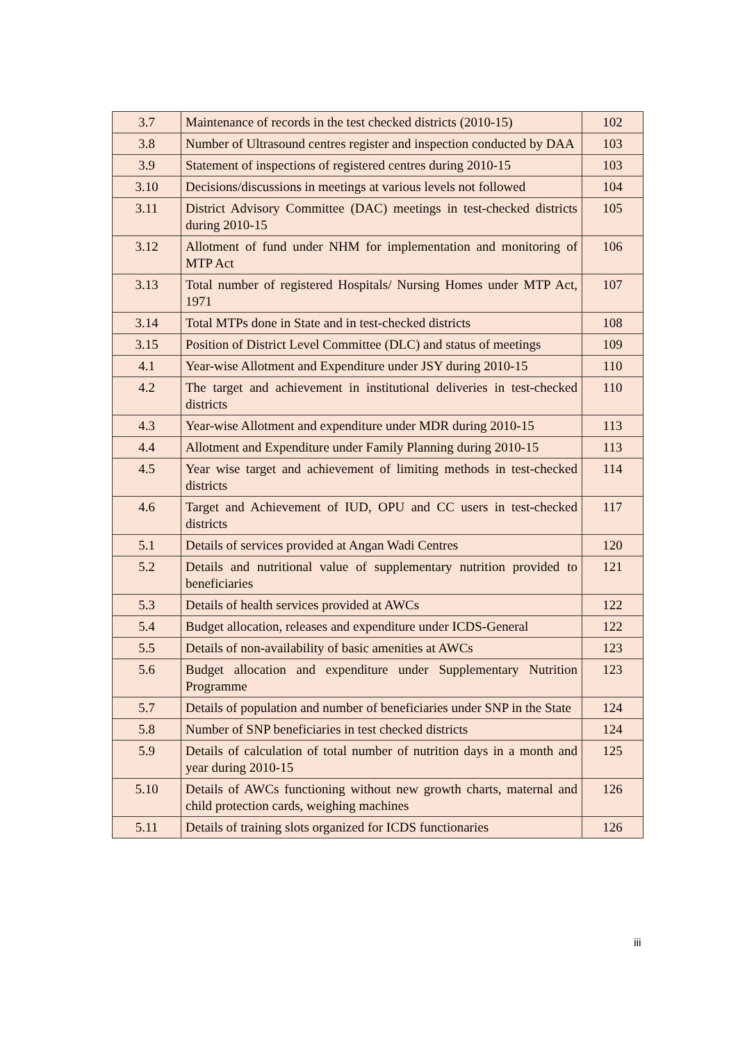| 3.7 | Maintenance of records in the test checked districts (2010-15) | 102 |
| 3.8 | Number of Ultrasound centres register and inspection conducted by DAA | 103 |
| 3.9 | Statement of inspections of registered centres during 2010-15 | 103 |
| 3.10 | Decisions/discussions in meetings at various levels not followed | 104 |
| 3.11 | District Advisory Committee (DAC) meetings in test-checked districts during 2010-15 | 105 |
| 3.12 | Allotment of fund under NHM for implementation and monitoring of MTP Act | 106 |
| 3.13 | Total number of registered Hospitals/ Nursing Homes under MTP Act, 1971 | 107 |
| 3.14 | Total MTPs done in State and in test-checked districts | 108 |
| 3.15 | Position of District Level Committee (DLC) and status of meetings | 109 |
| 4.1 | Year-wise Allotment and Expenditure under JSY during 2010-15 | 110 |
| 4.2 | The target and achievement in institutional deliveries in test-checked districts | 110 |
| 4.3 | Year-wise Allotment and expenditure under MDR during 2010-15 | 113 |
| 4.4 | Allotment and Expenditure under Family Planning during 2010-15 | 113 |
| 4.5 | Year wise target and achievement of limiting methods in test-checked districts | 114 |
| 4.6 | Target and Achievement of IUD, OPU and CC users in test-checked districts | 117 |
| 5.1 | Details of services provided at Angan Wadi Centres | 120 |
| 5.2 | Details and nutritional value of supplementary nutrition provided to beneficiaries | 121 |
| 5.3 | Details of health services provided at AWCs | 122 |
| 5.4 | Budget allocation, releases and expenditure under ICDS-General | 122 |
| 5.5 | Details of non-availability of basic amenities at AWCs | 123 |
| 5.6 | Budget allocation and expenditure under Supplementary Nutrition Programme | 123 |
| 5.7 | Details of population and number of beneficiaries under SNP in the State | 124 |
| 5.8 | Number of SNP beneficiaries in test checked districts | 124 |
| 5.9 | Details of calculation of total number of nutrition days in a month and year during 2010-15 | 125 |
| 5.10 | Details of AWCs functioning without new growth charts, maternal and child protection cards, weighing machines | 126 |
| 5.11 | Details of training slots organized for ICDS functionaries | 126 |
iii